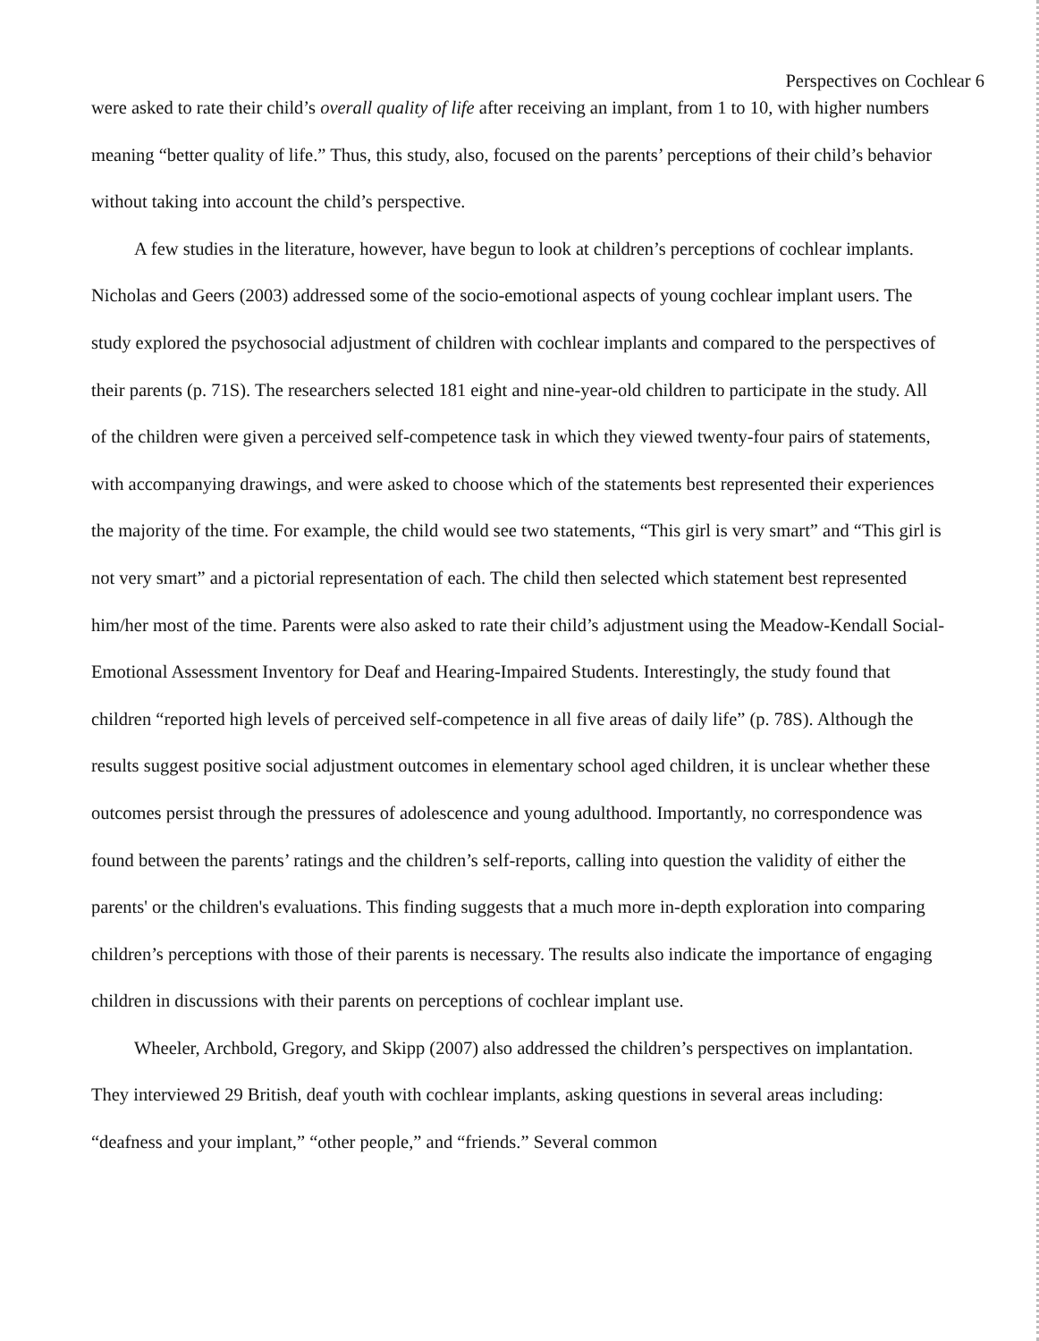Perspectives on Cochlear 6
were asked to rate their child’s overall quality of life after receiving an implant, from 1 to 10, with higher numbers meaning “better quality of life.” Thus, this study, also, focused on the parents’ perceptions of their child’s behavior without taking into account the child’s perspective.
A few studies in the literature, however, have begun to look at children’s perceptions of cochlear implants. Nicholas and Geers (2003) addressed some of the socio-emotional aspects of young cochlear implant users. The study explored the psychosocial adjustment of children with cochlear implants and compared to the perspectives of their parents (p. 71S). The researchers selected 181 eight and nine-year-old children to participate in the study. All of the children were given a perceived self-competence task in which they viewed twenty-four pairs of statements, with accompanying drawings, and were asked to choose which of the statements best represented their experiences the majority of the time. For example, the child would see two statements, “This girl is very smart” and “This girl is not very smart” and a pictorial representation of each. The child then selected which statement best represented him/her most of the time. Parents were also asked to rate their child’s adjustment using the Meadow-Kendall Social-Emotional Assessment Inventory for Deaf and Hearing-Impaired Students. Interestingly, the study found that children “reported high levels of perceived self-competence in all five areas of daily life” (p. 78S). Although the results suggest positive social adjustment outcomes in elementary school aged children, it is unclear whether these outcomes persist through the pressures of adolescence and young adulthood. Importantly, no correspondence was found between the parents’ ratings and the children’s self-reports, calling into question the validity of either the parents' or the children's evaluations. This finding suggests that a much more in-depth exploration into comparing children’s perceptions with those of their parents is necessary. The results also indicate the importance of engaging children in discussions with their parents on perceptions of cochlear implant use.
Wheeler, Archbold, Gregory, and Skipp (2007) also addressed the children’s perspectives on implantation. They interviewed 29 British, deaf youth with cochlear implants, asking questions in several areas including: “deafness and your implant,” “other people,” and “friends.” Several common